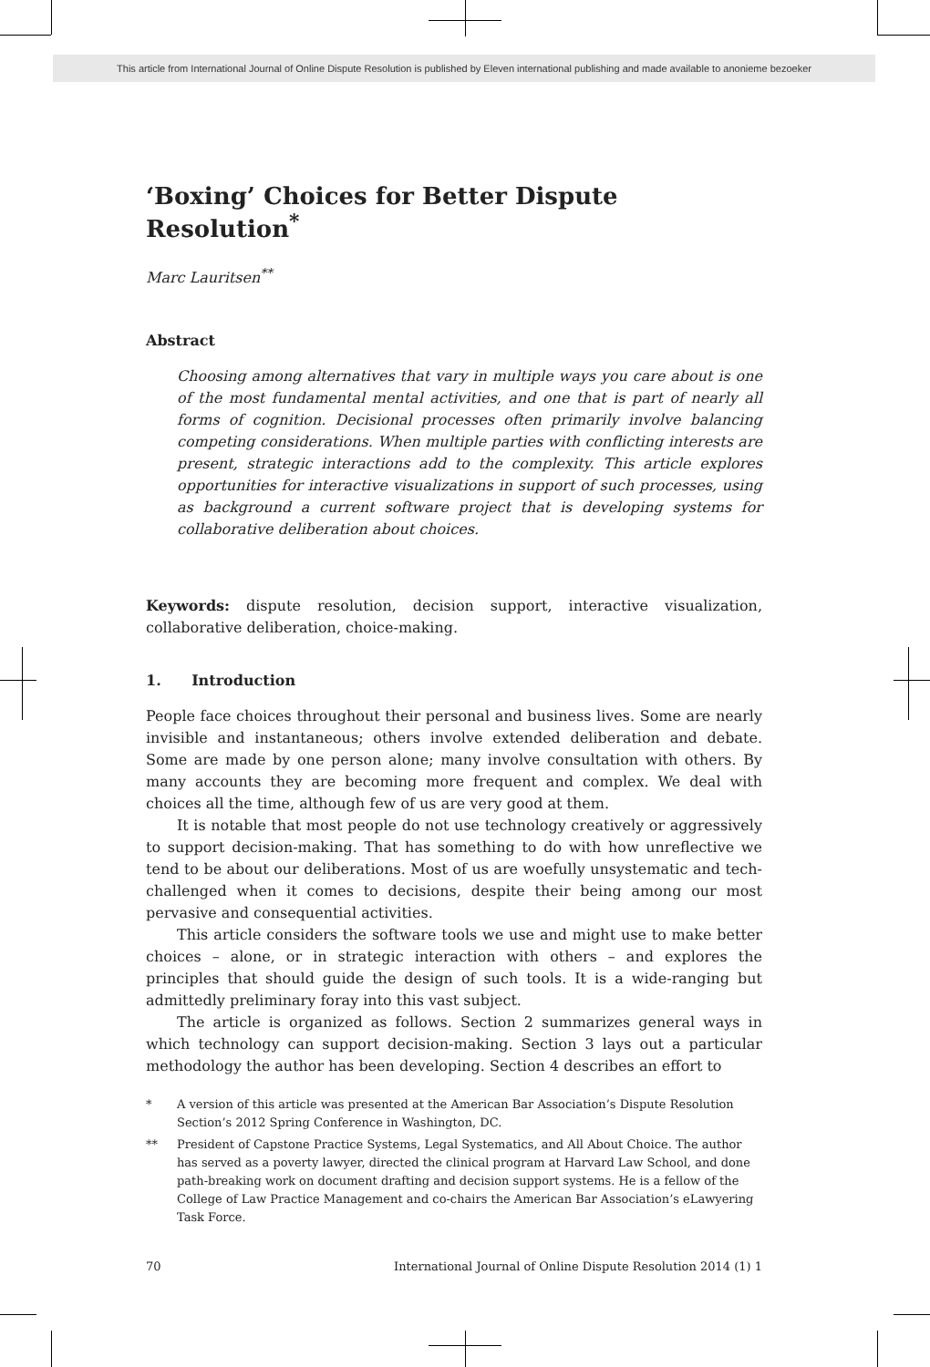This article from International Journal of Online Dispute Resolution is published by Eleven international publishing and made available to anonieme bezoeker
‘Boxing’ Choices for Better Dispute Resolution<sup>*</sup>
Marc Lauritsen<sup>**</sup>
Abstract
Choosing among alternatives that vary in multiple ways you care about is one of the most fundamental mental activities, and one that is part of nearly all forms of cognition. Decisional processes often primarily involve balancing competing considerations. When multiple parties with conflicting interests are present, strategic interactions add to the complexity. This article explores opportunities for interactive visualizations in support of such processes, using as background a current software project that is developing systems for collaborative deliberation about choices.
Keywords: dispute resolution, decision support, interactive visualization, collaborative deliberation, choice-making.
1. Introduction
People face choices throughout their personal and business lives. Some are nearly invisible and instantaneous; others involve extended deliberation and debate. Some are made by one person alone; many involve consultation with others. By many accounts they are becoming more frequent and complex. We deal with choices all the time, although few of us are very good at them.
It is notable that most people do not use technology creatively or aggressively to support decision-making. That has something to do with how unreflective we tend to be about our deliberations. Most of us are woefully unsystematic and tech-challenged when it comes to decisions, despite their being among our most pervasive and consequential activities.
This article considers the software tools we use and might use to make better choices – alone, or in strategic interaction with others – and explores the principles that should guide the design of such tools. It is a wide-ranging but admittedly preliminary foray into this vast subject.
The article is organized as follows. Section 2 summarizes general ways in which technology can support decision-making. Section 3 lays out a particular methodology the author has been developing. Section 4 describes an effort to
* A version of this article was presented at the American Bar Association’s Dispute Resolution Section’s 2012 Spring Conference in Washington, DC.
** President of Capstone Practice Systems, Legal Systematics, and All About Choice. The author has served as a poverty lawyer, directed the clinical program at Harvard Law School, and done path-breaking work on document drafting and decision support systems. He is a fellow of the College of Law Practice Management and co-chairs the American Bar Association’s eLawyering Task Force.
70 International Journal of Online Dispute Resolution 2014 (1) 1